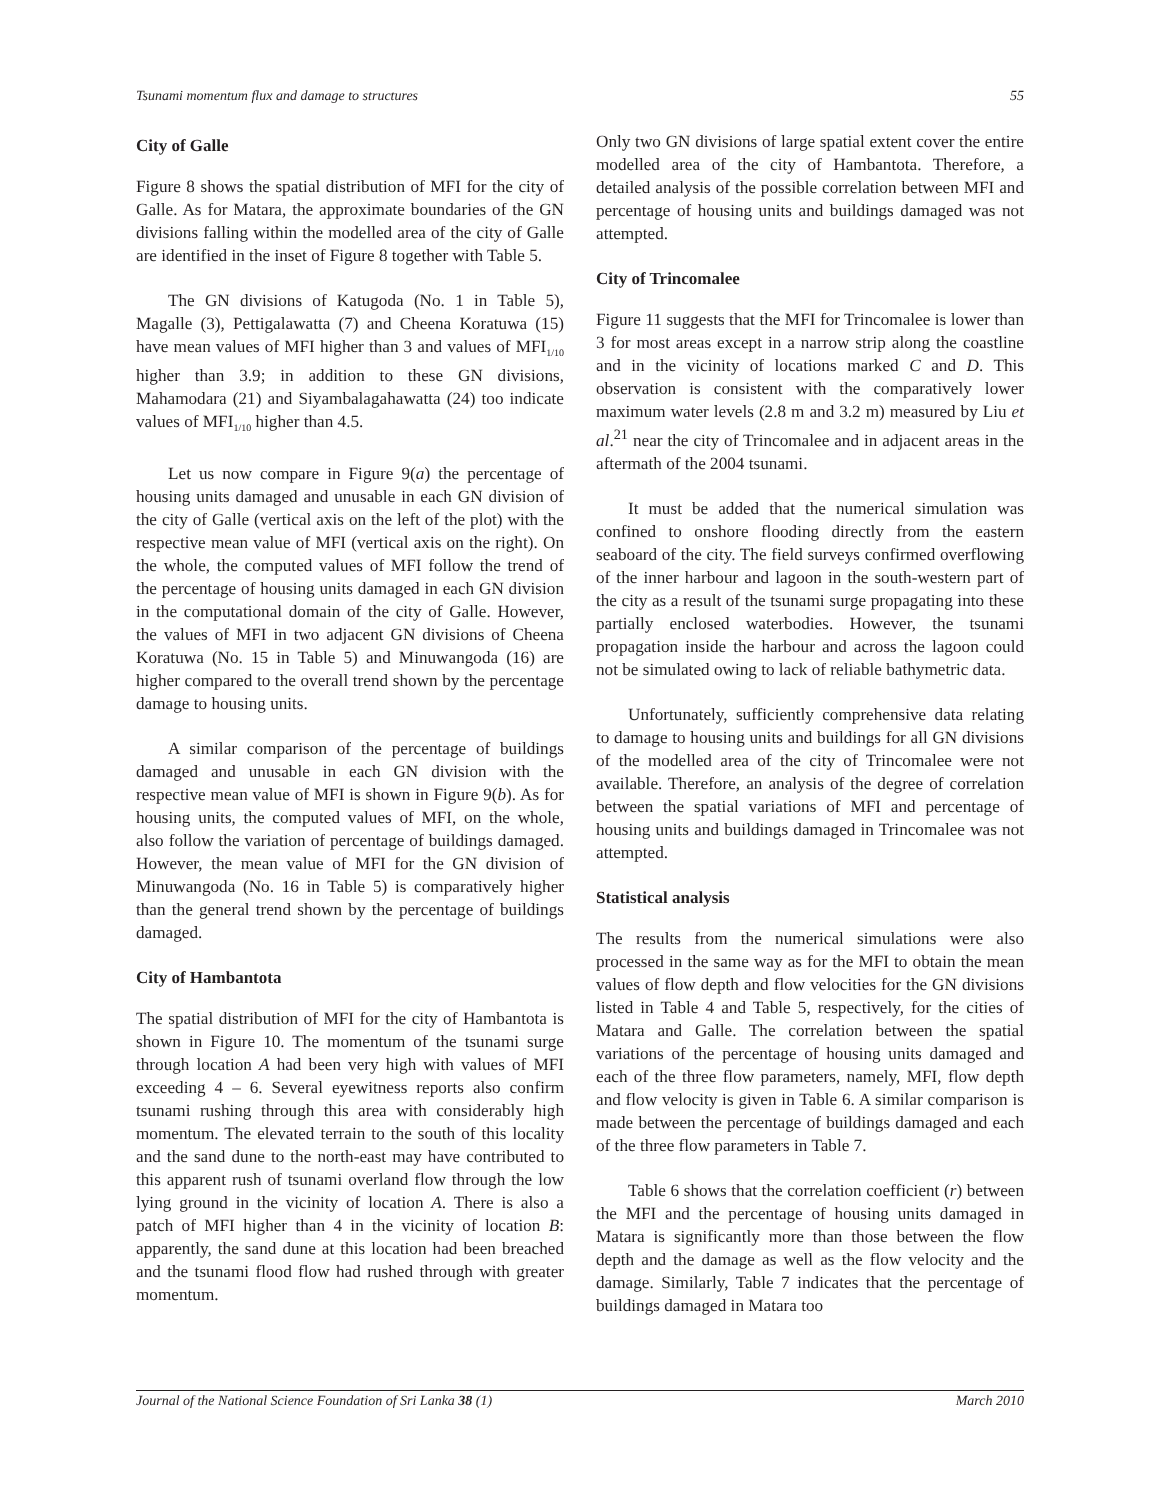Tsunami momentum flux and damage to structures 55
City of Galle
Figure 8 shows the spatial distribution of MFI for the city of Galle. As for Matara, the approximate boundaries of the GN divisions falling within the modelled area of the city of Galle are identified in the inset of Figure 8 together with Table 5.
The GN divisions of Katugoda (No. 1 in Table 5), Magalle (3), Pettigalawatta (7) and Cheena Koratuwa (15) have mean values of MFI higher than 3 and values of MFI<sub>1/10</sub> higher than 3.9; in addition to these GN divisions, Mahamodara (21) and Siyambalagahawatta (24) too indicate values of MFI<sub>1/10</sub> higher than 4.5.
Let us now compare in Figure 9(a) the percentage of housing units damaged and unusable in each GN division of the city of Galle (vertical axis on the left of the plot) with the respective mean value of MFI (vertical axis on the right). On the whole, the computed values of MFI follow the trend of the percentage of housing units damaged in each GN division in the computational domain of the city of Galle. However, the values of MFI in two adjacent GN divisions of Cheena Koratuwa (No. 15 in Table 5) and Minuwangoda (16) are higher compared to the overall trend shown by the percentage damage to housing units.
A similar comparison of the percentage of buildings damaged and unusable in each GN division with the respective mean value of MFI is shown in Figure 9(b). As for housing units, the computed values of MFI, on the whole, also follow the variation of percentage of buildings damaged. However, the mean value of MFI for the GN division of Minuwangoda (No. 16 in Table 5) is comparatively higher than the general trend shown by the percentage of buildings damaged.
City of Hambantota
The spatial distribution of MFI for the city of Hambantota is shown in Figure 10. The momentum of the tsunami surge through location A had been very high with values of MFI exceeding 4 – 6. Several eyewitness reports also confirm tsunami rushing through this area with considerably high momentum. The elevated terrain to the south of this locality and the sand dune to the north-east may have contributed to this apparent rush of tsunami overland flow through the low lying ground in the vicinity of location A. There is also a patch of MFI higher than 4 in the vicinity of location B: apparently, the sand dune at this location had been breached and the tsunami flood flow had rushed through with greater momentum.
Only two GN divisions of large spatial extent cover the entire modelled area of the city of Hambantota. Therefore, a detailed analysis of the possible correlation between MFI and percentage of housing units and buildings damaged was not attempted.
City of Trincomalee
Figure 11 suggests that the MFI for Trincomalee is lower than 3 for most areas except in a narrow strip along the coastline and in the vicinity of locations marked C and D. This observation is consistent with the comparatively lower maximum water levels (2.8 m and 3.2 m) measured by Liu et al.<sup>21</sup> near the city of Trincomalee and in adjacent areas in the aftermath of the 2004 tsunami.
It must be added that the numerical simulation was confined to onshore flooding directly from the eastern seaboard of the city. The field surveys confirmed overflowing of the inner harbour and lagoon in the south-western part of the city as a result of the tsunami surge propagating into these partially enclosed waterbodies. However, the tsunami propagation inside the harbour and across the lagoon could not be simulated owing to lack of reliable bathymetric data.
Unfortunately, sufficiently comprehensive data relating to damage to housing units and buildings for all GN divisions of the modelled area of the city of Trincomalee were not available. Therefore, an analysis of the degree of correlation between the spatial variations of MFI and percentage of housing units and buildings damaged in Trincomalee was not attempted.
Statistical analysis
The results from the numerical simulations were also processed in the same way as for the MFI to obtain the mean values of flow depth and flow velocities for the GN divisions listed in Table 4 and Table 5, respectively, for the cities of Matara and Galle. The correlation between the spatial variations of the percentage of housing units damaged and each of the three flow parameters, namely, MFI, flow depth and flow velocity is given in Table 6. A similar comparison is made between the percentage of buildings damaged and each of the three flow parameters in Table 7.
Table 6 shows that the correlation coefficient (r) between the MFI and the percentage of housing units damaged in Matara is significantly more than those between the flow depth and the damage as well as the flow velocity and the damage. Similarly, Table 7 indicates that the percentage of buildings damaged in Matara too
Journal of the National Science Foundation of Sri Lanka 38 (1) March 2010